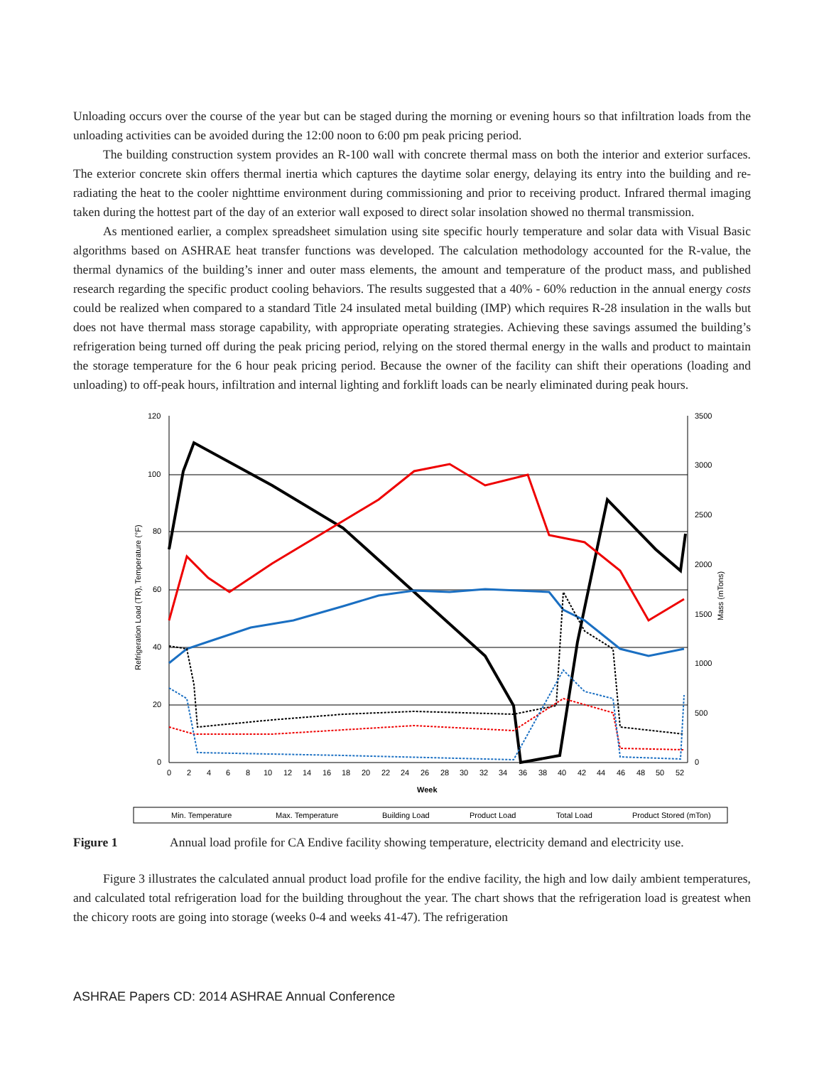Unloading occurs over the course of the year but can be staged during the morning or evening hours so that infiltration loads from the unloading activities can be avoided during the 12:00 noon to 6:00 pm peak pricing period.
The building construction system provides an R-100 wall with concrete thermal mass on both the interior and exterior surfaces. The exterior concrete skin offers thermal inertia which captures the daytime solar energy, delaying its entry into the building and re-radiating the heat to the cooler nighttime environment during commissioning and prior to receiving product. Infrared thermal imaging taken during the hottest part of the day of an exterior wall exposed to direct solar insolation showed no thermal transmission.
As mentioned earlier, a complex spreadsheet simulation using site specific hourly temperature and solar data with Visual Basic algorithms based on ASHRAE heat transfer functions was developed. The calculation methodology accounted for the R-value, the thermal dynamics of the building’s inner and outer mass elements, the amount and temperature of the product mass, and published research regarding the specific product cooling behaviors. The results suggested that a 40% - 60% reduction in the annual energy costs could be realized when compared to a standard Title 24 insulated metal building (IMP) which requires R-28 insulation in the walls but does not have thermal mass storage capability, with appropriate operating strategies. Achieving these savings assumed the building’s refrigeration being turned off during the peak pricing period, relying on the stored thermal energy in the walls and product to maintain the storage temperature for the 6 hour peak pricing period. Because the owner of the facility can shift their operations (loading and unloading) to off-peak hours, infiltration and internal lighting and forklift loads can be nearly eliminated during peak hours.
120
100
80
60
40
20
0
3500
3000
2500
2000
1500
1000
500
0
0
2
4
6
8
10
12
14
16
18
20
22
24
26
28
30
32
34
36
38
40
42
44
46
48
50
52
Week
Refrigeration Load (TR), Temperature (°F)
Mass (mTons)
Min. Temperature
Max. Temperature
Building Load
Product Load
Total Load
Product Stored (mTon)
Figure 1 Annual load profile for CA Endive facility showing temperature, electricity demand and electricity use.
Figure 3 illustrates the calculated annual product load profile for the endive facility, the high and low daily ambient temperatures, and calculated total refrigeration load for the building throughout the year. The chart shows that the refrigeration load is greatest when the chicory roots are going into storage (weeks 0-4 and weeks 41-47). The refrigeration
ASHRAE Papers CD: 2014 ASHRAE Annual Conference